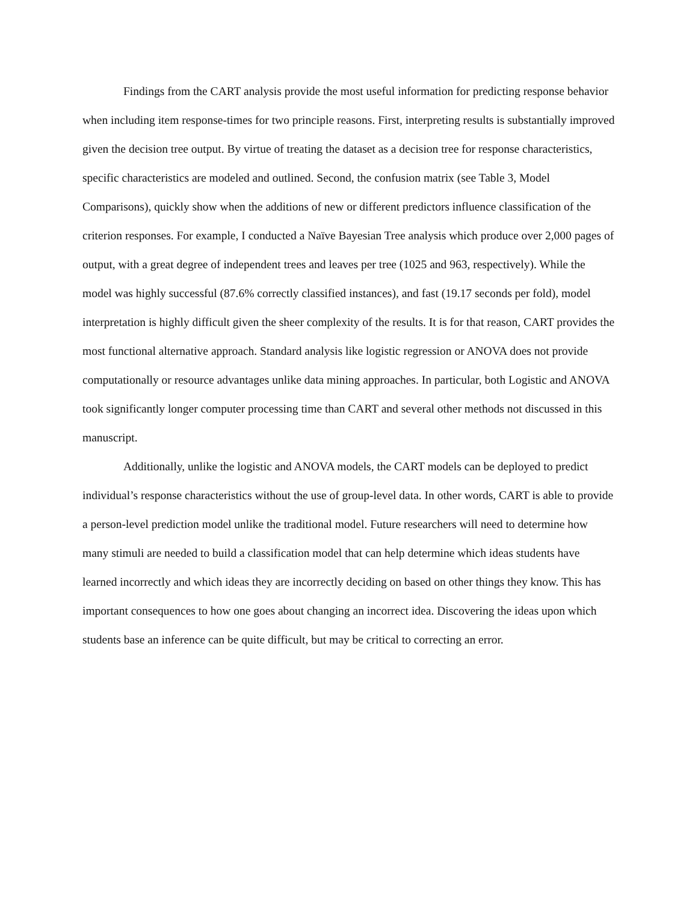Findings from the CART analysis provide the most useful information for predicting response behavior when including item response-times for two principle reasons. First, interpreting results is substantially improved given the decision tree output. By virtue of treating the dataset as a decision tree for response characteristics, specific characteristics are modeled and outlined. Second, the confusion matrix (see Table 3, Model Comparisons), quickly show when the additions of new or different predictors influence classification of the criterion responses. For example, I conducted a Naïve Bayesian Tree analysis which produce over 2,000 pages of output, with a great degree of independent trees and leaves per tree (1025 and 963, respectively). While the model was highly successful (87.6% correctly classified instances), and fast (19.17 seconds per fold), model interpretation is highly difficult given the sheer complexity of the results. It is for that reason, CART provides the most functional alternative approach. Standard analysis like logistic regression or ANOVA does not provide computationally or resource advantages unlike data mining approaches. In particular, both Logistic and ANOVA took significantly longer computer processing time than CART and several other methods not discussed in this manuscript.
Additionally, unlike the logistic and ANOVA models, the CART models can be deployed to predict individual’s response characteristics without the use of group-level data. In other words, CART is able to provide a person-level prediction model unlike the traditional model. Future researchers will need to determine how many stimuli are needed to build a classification model that can help determine which ideas students have learned incorrectly and which ideas they are incorrectly deciding on based on other things they know. This has important consequences to how one goes about changing an incorrect idea. Discovering the ideas upon which students base an inference can be quite difficult, but may be critical to correcting an error.